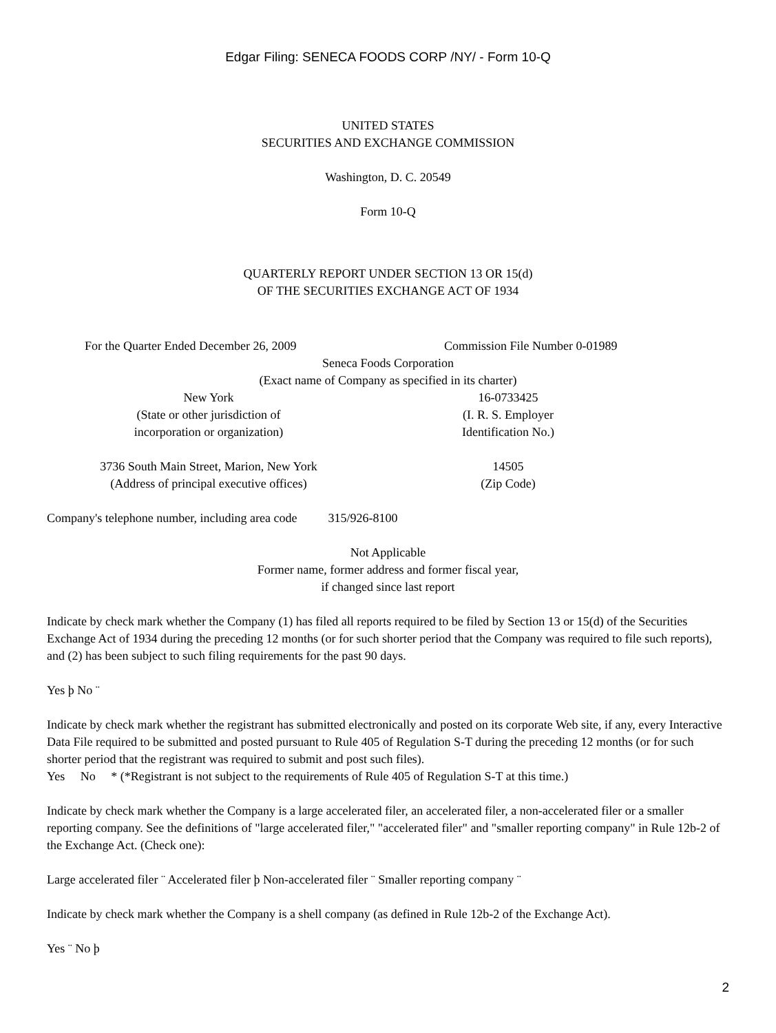Edgar Filing: SENECA FOODS CORP /NY/ - Form 10-Q
UNITED STATES
SECURITIES AND EXCHANGE COMMISSION
Washington, D. C. 20549
Form 10-Q
QUARTERLY REPORT UNDER SECTION 13 OR 15(d)
OF THE SECURITIES EXCHANGE ACT OF 1934
For the Quarter Ended December 26, 2009 Commission File Number 0-01989
Seneca Foods Corporation
(Exact name of Company as specified in its charter)
New York
(State or other jurisdiction of
incorporation or organization)
16-0733425
(I. R. S. Employer
Identification No.)
3736 South Main Street, Marion, New York
(Address of principal executive offices)
14505
(Zip Code)
Company's telephone number, including area code 315/926-8100
Not Applicable
Former name, former address and former fiscal year,
if changed since last report
Indicate by check mark whether the Company (1) has filed all reports required to be filed by Section 13 or 15(d) of the Securities Exchange Act of 1934 during the preceding 12 months (or for such shorter period that the Company was required to file such reports), and (2) has been subject to such filing requirements for the past 90 days.
Yes þ No ¨
Indicate by check mark whether the registrant has submitted electronically and posted on its corporate Web site, if any, every Interactive Data File required to be submitted and posted pursuant to Rule 405 of Regulation S-T during the preceding 12 months (or for such shorter period that the registrant was required to submit and post such files).
Yes No * (*Registrant is not subject to the requirements of Rule 405 of Regulation S-T at this time.)
Indicate by check mark whether the Company is a large accelerated filer, an accelerated filer, a non-accelerated filer or a smaller reporting company. See the definitions of "large accelerated filer," "accelerated filer" and "smaller reporting company" in Rule 12b-2 of the Exchange Act. (Check one):
Large accelerated filer ¨ Accelerated filer þ Non-accelerated filer ¨ Smaller reporting company ¨
Indicate by check mark whether the Company is a shell company (as defined in Rule 12b-2 of the Exchange Act).
Yes ¨ No þ
2